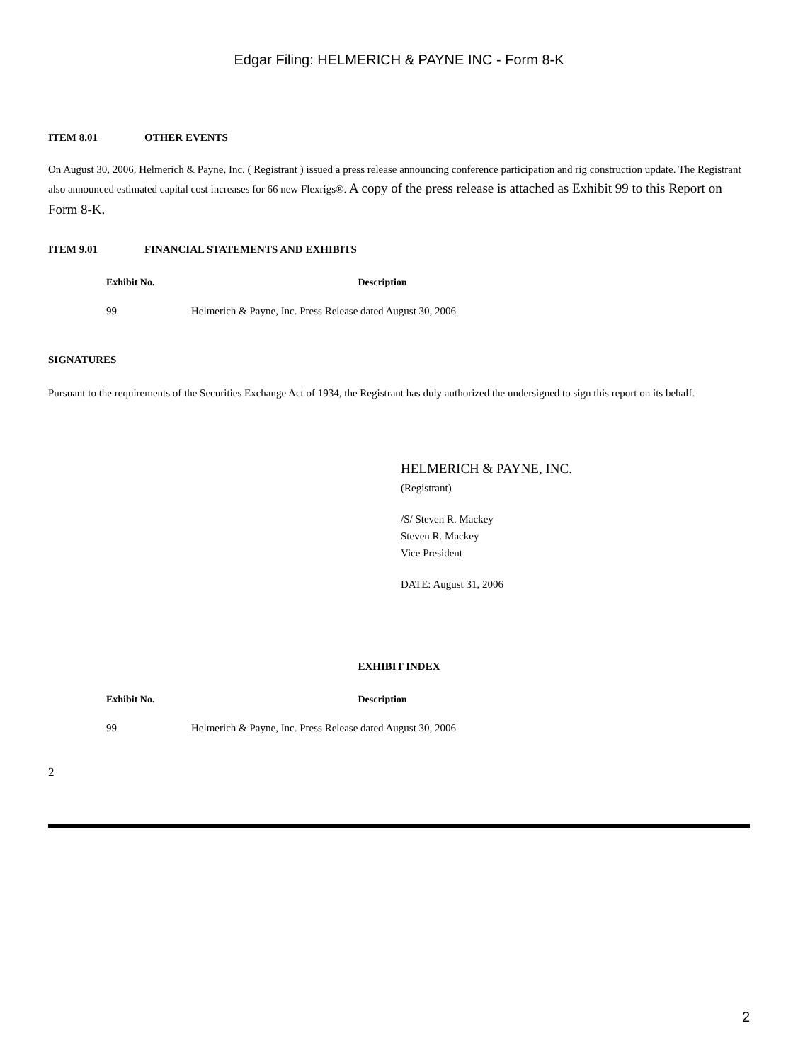Edgar Filing: HELMERICH & PAYNE INC - Form 8-K
ITEM 8.01 OTHER EVENTS
On August 30, 2006, Helmerich & Payne, Inc. ( Registrant ) issued a press release announcing conference participation and rig construction update. The Registrant also announced estimated capital cost increases for 66 new Flexrigs®. A copy of the press release is attached as Exhibit 99 to this Report on Form 8-K.
ITEM 9.01 FINANCIAL STATEMENTS AND EXHIBITS
| Exhibit No. | Description |
| --- | --- |
| 99 | Helmerich & Payne, Inc. Press Release dated August 30, 2006 |
SIGNATURES
Pursuant to the requirements of the Securities Exchange Act of 1934, the Registrant has duly authorized the undersigned to sign this report on its behalf.
HELMERICH & PAYNE, INC.
(Registrant)
/S/ Steven R. Mackey
Steven R. Mackey
Vice President
DATE: August 31, 2006
EXHIBIT INDEX
| Exhibit No. | Description |
| --- | --- |
| 99 | Helmerich & Payne, Inc. Press Release dated August 30, 2006 |
2
2